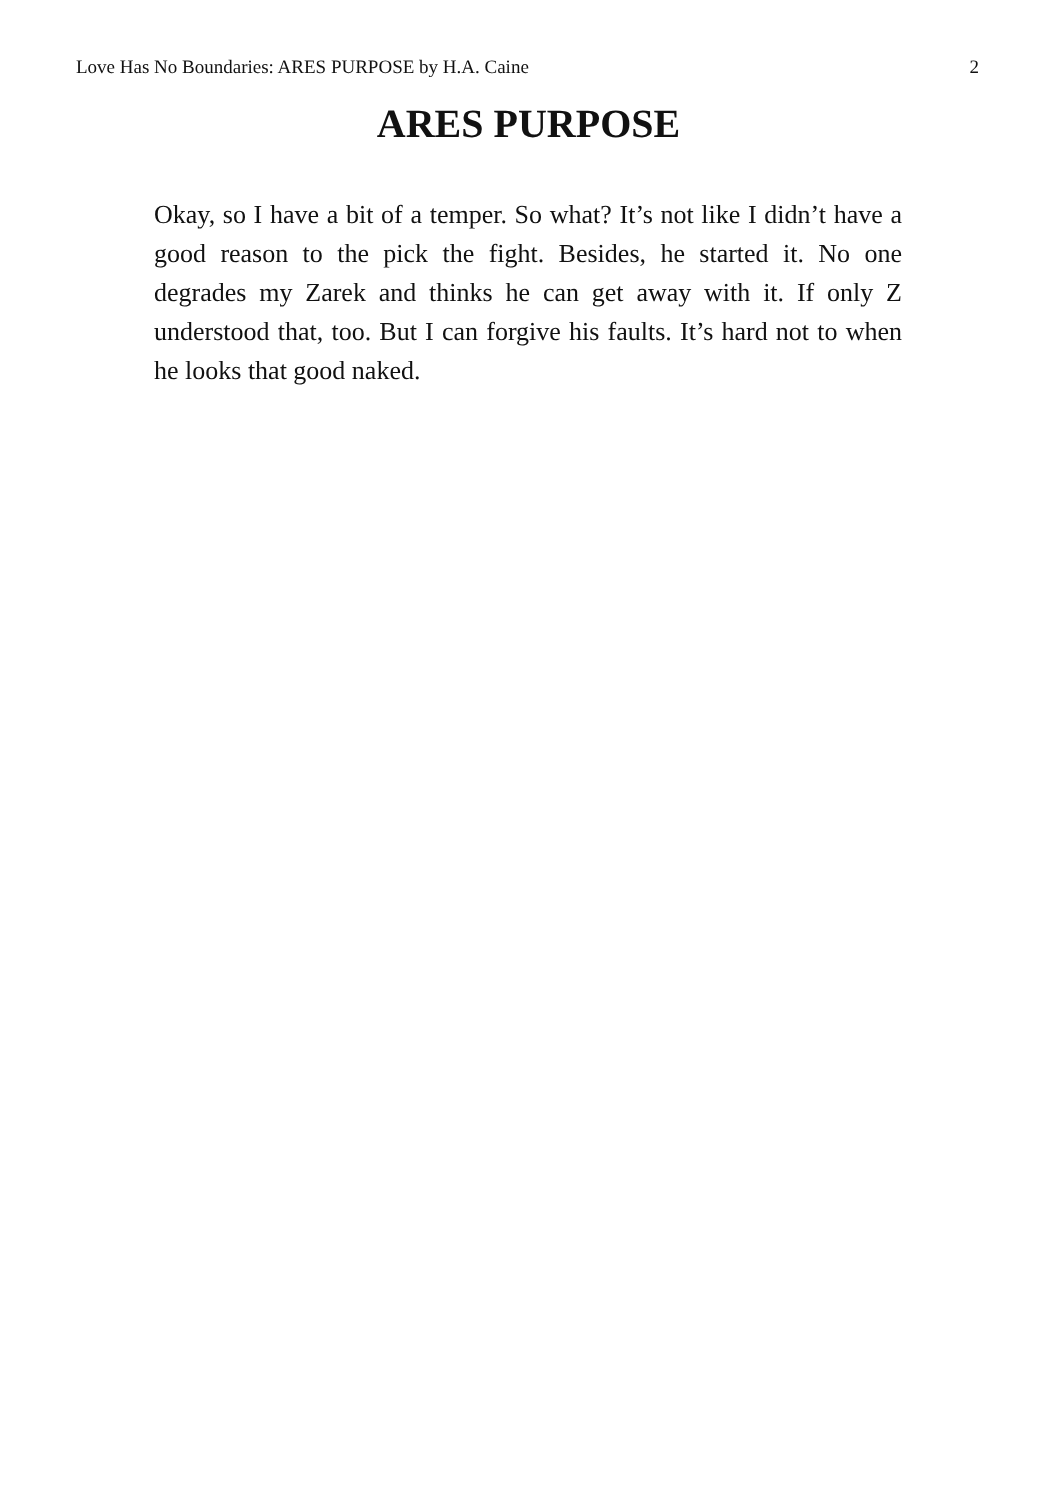Love Has No Boundaries: ARES PURPOSE by H.A. Caine 2
ARES PURPOSE
Okay, so I have a bit of a temper. So what? It’s not like I didn’t have a good reason to the pick the fight. Besides, he started it. No one degrades my Zarek and thinks he can get away with it. If only Z understood that, too. But I can forgive his faults. It’s hard not to when he looks that good naked.